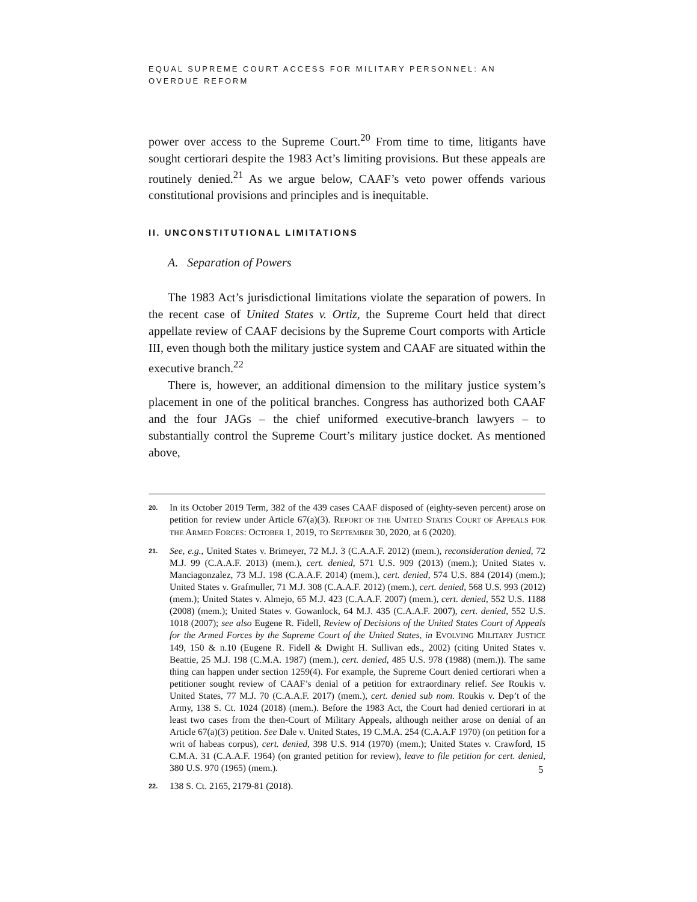EQUAL SUPREME COURT ACCESS FOR MILITARY PERSONNEL: AN OVERDUE REFORM
power over access to the Supreme Court.<sup>20</sup> From time to time, litigants have sought certiorari despite the 1983 Act’s limiting provisions. But these appeals are routinely denied.<sup>21</sup> As we argue below, CAAF’s veto power offends various constitutional provisions and principles and is inequitable.
II. UNCONSTITUTIONAL LIMITATIONS
A. Separation of Powers
The 1983 Act’s jurisdictional limitations violate the separation of powers. In the recent case of United States v. Ortiz, the Supreme Court held that direct appellate review of CAAF decisions by the Supreme Court comports with Article III, even though both the military justice system and CAAF are situated within the executive branch.<sup>22</sup>
There is, however, an additional dimension to the military justice system’s placement in one of the political branches. Congress has authorized both CAAF and the four JAGs – the chief uniformed executive-branch lawyers – to substantially control the Supreme Court’s military justice docket. As mentioned above,
20. In its October 2019 Term, 382 of the 439 cases CAAF disposed of (eighty-seven percent) arose on petition for review under Article 67(a)(3). REPORT OF THE UNITED STATES COURT OF APPEALS FOR THE ARMED FORCES: OCTOBER 1, 2019, TO SEPTEMBER 30, 2020, at 6 (2020).
21. See, e.g., United States v. Brimeyer, 72 M.J. 3 (C.A.A.F. 2012) (mem.), reconsideration denied, 72 M.J. 99 (C.A.A.F. 2013) (mem.), cert. denied, 571 U.S. 909 (2013) (mem.); United States v. Manciagonzalez, 73 M.J. 198 (C.A.A.F. 2014) (mem.), cert. denied, 574 U.S. 884 (2014) (mem.); United States v. Grafmuller, 71 M.J. 308 (C.A.A.F. 2012) (mem.), cert. denied, 568 U.S. 993 (2012) (mem.); United States v. Almejo, 65 M.J. 423 (C.A.A.F. 2007) (mem.), cert. denied, 552 U.S. 1188 (2008) (mem.); United States v. Gowanlock, 64 M.J. 435 (C.A.A.F. 2007), cert. denied, 552 U.S. 1018 (2007); see also Eugene R. Fidell, Review of Decisions of the United States Court of Appeals for the Armed Forces by the Supreme Court of the United States, in EVOLVING MILITARY JUSTICE 149, 150 & n.10 (Eugene R. Fidell & Dwight H. Sullivan eds., 2002) (citing United States v. Beattie, 25 M.J. 198 (C.M.A. 1987) (mem.), cert. denied, 485 U.S. 978 (1988) (mem.)). The same thing can happen under section 1259(4). For example, the Supreme Court denied certiorari when a petitioner sought review of CAAF’s denial of a petition for extraordinary relief. See Roukis v. United States, 77 M.J. 70 (C.A.A.F. 2017) (mem.), cert. denied sub nom. Roukis v. Dep’t of the Army, 138 S. Ct. 1024 (2018) (mem.). Before the 1983 Act, the Court had denied certiorari in at least two cases from the then-Court of Military Appeals, although neither arose on denial of an Article 67(a)(3) petition. See Dale v. United States, 19 C.M.A. 254 (C.A.A.F 1970) (on petition for a writ of habeas corpus), cert. denied, 398 U.S. 914 (1970) (mem.); United States v. Crawford, 15 C.M.A. 31 (C.A.A.F. 1964) (on granted petition for review), leave to file petition for cert. denied, 380 U.S. 970 (1965) (mem.).
22. 138 S. Ct. 2165, 2179-81 (2018).
5